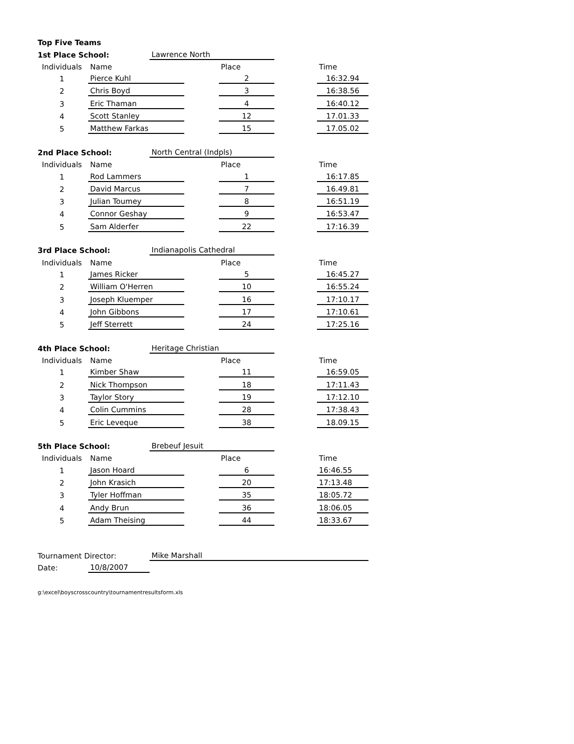| Top Five Teams | | | | | | |
| 1st Place School: | | Lawrence North | | | | |
| Individuals | Name | | | Place | | Time |
| 1 | Pierce Kuhl | | | 2 | | 16:32.94 |
| 2 | Chris Boyd | | | 3 | | 16:38.56 |
| 3 | Eric Thaman | | | 4 | | 16:40.12 |
| 4 | Scott Stanley | | | 12 | | 17.01.33 |
| 5 | Matthew Farkas | | | 15 | | 17.05.02 |
| 2nd Place School: | | North Central (Indpls) | | | | |
| Individuals | Name | | | Place | | Time |
| 1 | Rod Lammers | | | 1 | | 16:17.85 |
| 2 | David Marcus | | | 7 | | 16.49.81 |
| 3 | Julian Toumey | | | 8 | | 16:51.19 |
| 4 | Connor Geshay | | | 9 | | 16:53.47 |
| 5 | Sam Alderfer | | | 22 | | 17:16.39 |
| 3rd Place School: | | Indianapolis Cathedral | | | | |
| Individuals | Name | | | Place | | Time |
| 1 | James Ricker | | | 5 | | 16:45.27 |
| 2 | William O'Herren | | | 10 | | 16:55.24 |
| 3 | Joseph Kluemper | | | 16 | | 17:10.17 |
| 4 | John Gibbons | | | 17 | | 17:10.61 |
| 5 | Jeff Sterrett | | | 24 | | 17:25.16 |
| 4th Place School: | | Heritage Christian | | | | |
| Individuals | Name | | | Place | | Time |
| 1 | Kimber Shaw | | | 11 | | 16:59.05 |
| 2 | Nick Thompson | | | 18 | | 17:11.43 |
| 3 | Taylor Story | | | 19 | | 17:12.10 |
| 4 | Colin Cummins | | | 28 | | 17:38.43 |
| 5 | Eric Leveque | | | 38 | | 18.09.15 |
| 5th Place School: | | Brebeuf Jesuit | | | | |
| Individuals | Name | | | Place | | Time |
| 1 | Jason Hoard | | | 6 | | 16:46.55 |
| 2 | John Krasich | | | 20 | | 17:13.48 |
| 3 | Tyler Hoffman | | | 35 | | 18:05.72 |
| 4 | Andy Brun | | | 36 | | 18:06.05 |
| 5 | Adam Theising | | | 44 | | 18:33.67 |
| Tournament Director: | | Mike Marshall | | | | |
| Date: | 10/8/2007 | | | | | |
| g:\excel\boyscrosscountry\tournamentresultsform.xls | | | | | | |